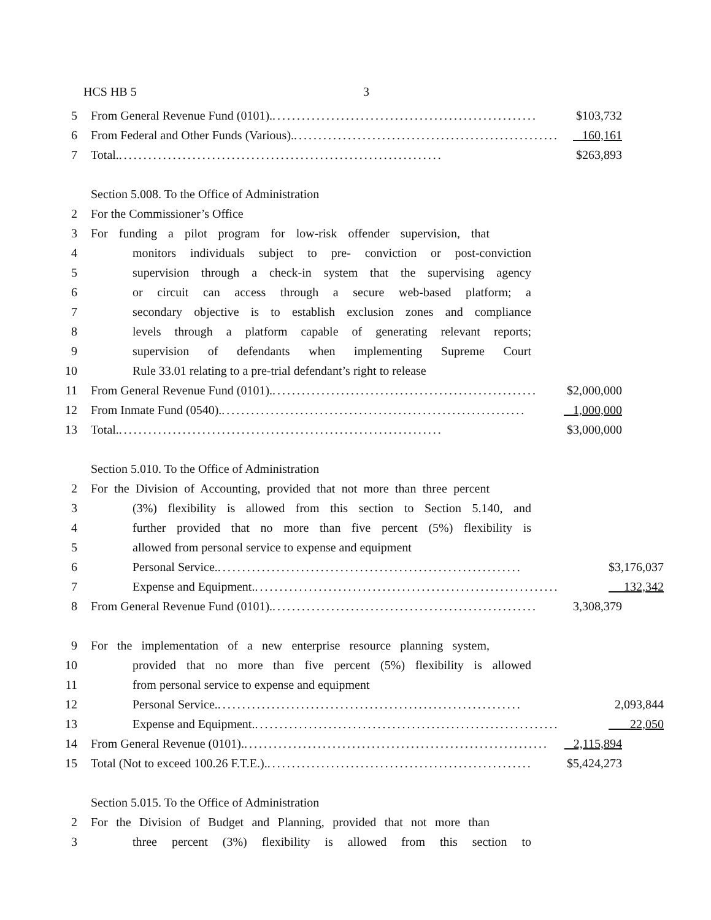HCS HB 5 3
5 From General Revenue Fund (0101). ...................................................... $103,732
6 From Federal and Other Funds (Various). ...................................................... 160,161
7 Total. .................................................................. $263,893
Section 5.008. To the Office of Administration
2 For the Commissioner’s Office
3 For funding a pilot program for low-risk offender supervision, that
4 monitors individuals subject to pre- conviction or post-conviction
5 supervision through a check-in system that the supervising agency
6 or circuit can access through a secure web-based platform; a
7 secondary objective is to establish exclusion zones and compliance
8 levels through a platform capable of generating relevant reports;
9 supervision of defendants when implementing Supreme Court
10 Rule 33.01 relating to a pre-trial defendant’s right to release
11 From General Revenue Fund (0101). ...................................................... $2,000,000
12 From Inmate Fund (0540). .............................................................. 1,000,000
13 Total. .................................................................. $3,000,000
Section 5.010. To the Office of Administration
2 For the Division of Accounting, provided that not more than three percent
3 (3%) flexibility is allowed from this section to Section 5.140, and
4 further provided that no more than five percent (5%) flexibility is
5 allowed from personal service to expense and equipment
6 Personal Service. .............................................................. $3,176,037
7 Expense and Equipment. .............................................................. 132,342
8 From General Revenue Fund (0101). ...................................................... 3,308,379
9 For the implementation of a new enterprise resource planning system,
10 provided that no more than five percent (5%) flexibility is allowed
11 from personal service to expense and equipment
12 Personal Service. .............................................................. 2,093,844
13 Expense and Equipment. .............................................................. 22,050
14 From General Revenue (0101). .............................................................. 2,115,894
15 Total (Not to exceed 100.26 F.T.E.). ...................................................... $5,424,273
Section 5.015. To the Office of Administration
2 For the Division of Budget and Planning, provided that not more than
3 three percent (3%) flexibility is allowed from this section to